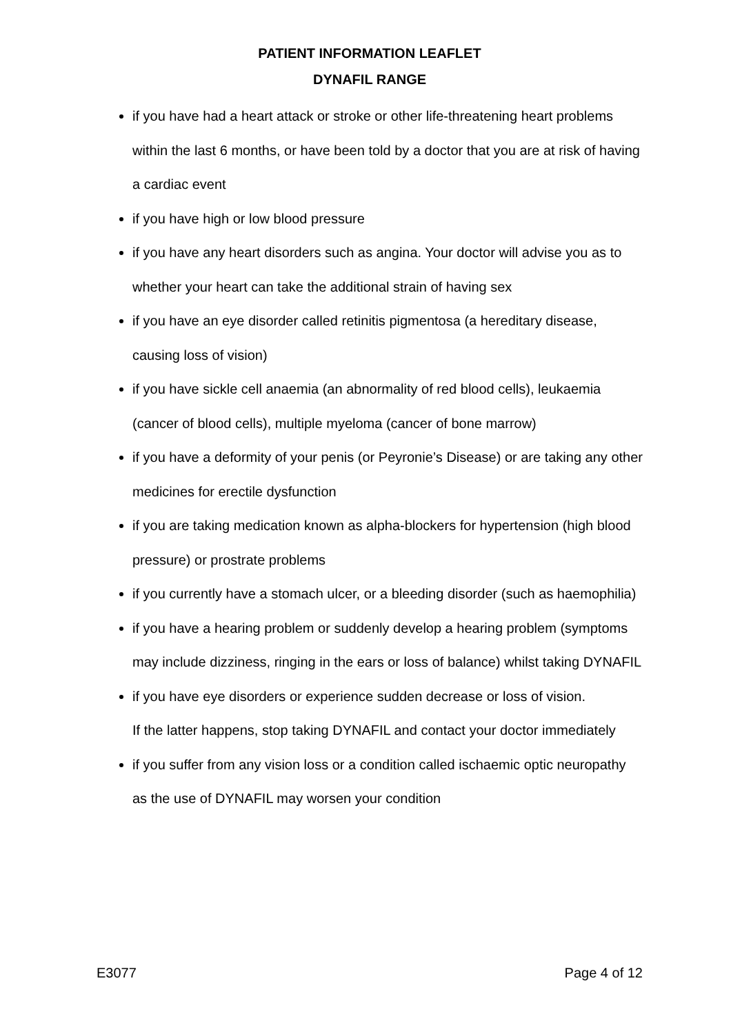PATIENT INFORMATION LEAFLET
DYNAFIL RANGE
if you have had a heart attack or stroke or other life-threatening heart problems within the last 6 months, or have been told by a doctor that you are at risk of having a cardiac event
if you have high or low blood pressure
if you have any heart disorders such as angina. Your doctor will advise you as to whether your heart can take the additional strain of having sex
if you have an eye disorder called retinitis pigmentosa (a hereditary disease, causing loss of vision)
if you have sickle cell anaemia (an abnormality of red blood cells), leukaemia (cancer of blood cells), multiple myeloma (cancer of bone marrow)
if you have a deformity of your penis (or Peyronie’s Disease) or are taking any other medicines for erectile dysfunction
if you are taking medication known as alpha-blockers for hypertension (high blood pressure) or prostrate problems
if you currently have a stomach ulcer, or a bleeding disorder (such as haemophilia)
if you have a hearing problem or suddenly develop a hearing problem (symptoms may include dizziness, ringing in the ears or loss of balance) whilst taking DYNAFIL
if you have eye disorders or experience sudden decrease or loss of vision.
If the latter happens, stop taking DYNAFIL and contact your doctor immediately
if you suffer from any vision loss or a condition called ischaemic optic neuropathy as the use of DYNAFIL may worsen your condition
E3077 Page 4 of 12